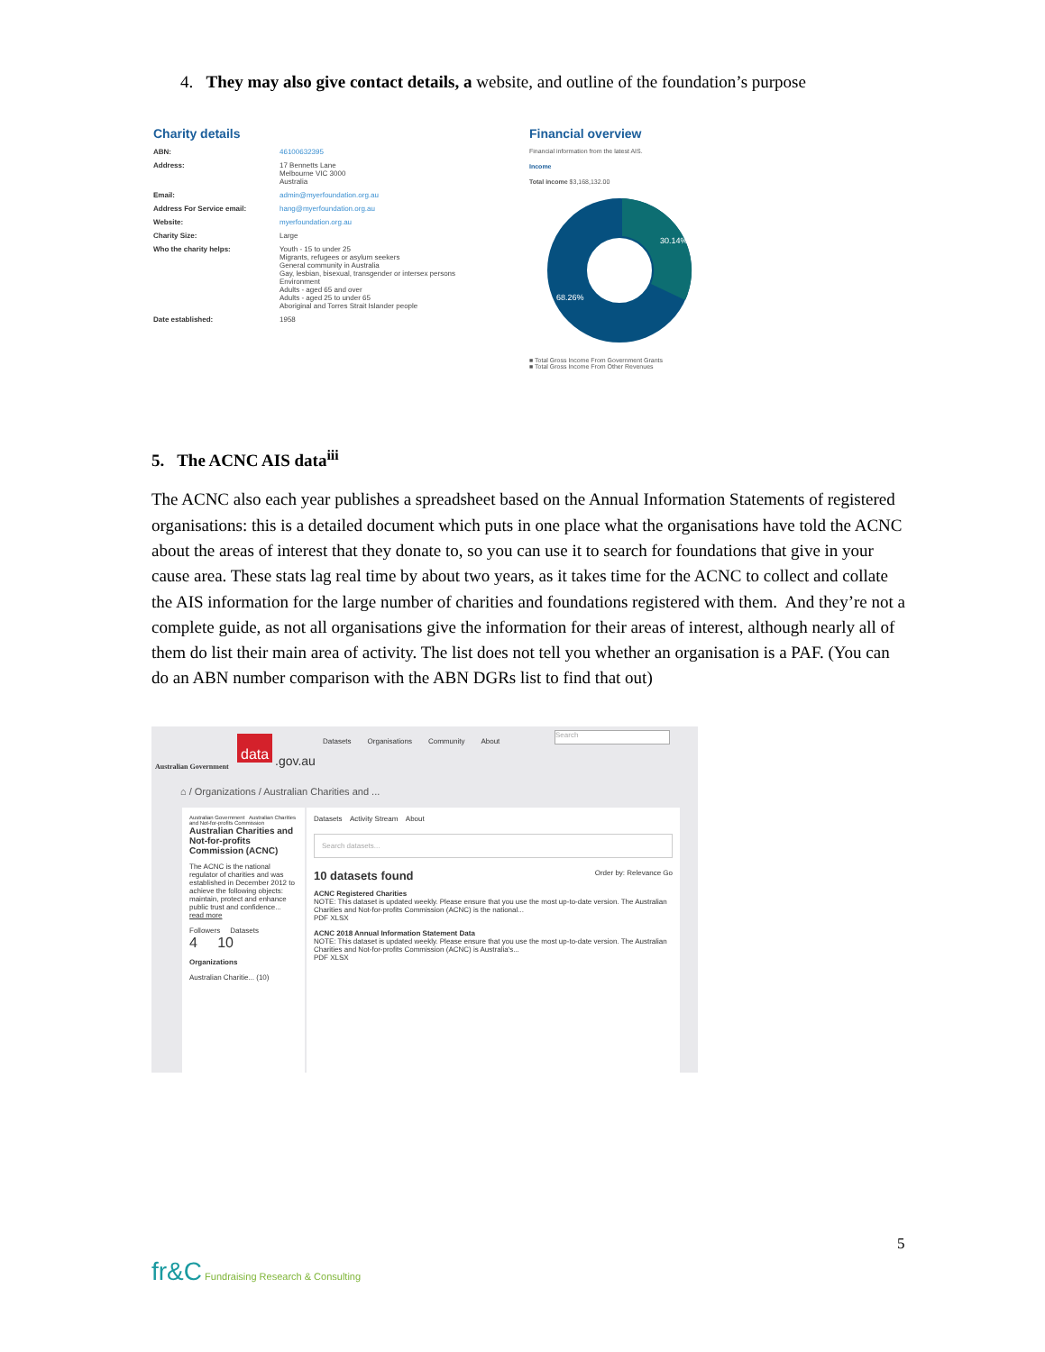4. They may also give contact details, a website, and outline of the foundation’s purpose
Charity details
ABN: 46100632395
Address: 17 Bennetts Lane
Melbourne VIC 3000
Australia
Email: admin@myerfoundation.org.au
Address For Service email: hang@myerfoundation.org.au
Website: myerfoundation.org.au
Charity Size: Large
Who the charity helps: Youth - 15 to under 25
Migrants, refugees or asylum seekers
General community in Australia
Gay, lesbian, bisexual, transgender or intersex persons
Environment
Adults - aged 65 and over
Adults - aged 25 to under 65
Aboriginal and Torres Strait Islander people
Date established: 1958
Financial overview
Financial information from the latest AIS.
Income
Total income $3,168,132.00
30.14%
68.26%
■ Total Gross Income From Government Grants
■ Total Gross Income From Other Revenues
5. The ACNC AIS data<sup>iii</sup>
The ACNC also each year publishes a spreadsheet based on the Annual Information Statements of registered organisations: this is a detailed document which puts in one place what the organisations have told the ACNC about the areas of interest that they donate to, so you can use it to search for foundations that give in your cause area. These stats lag real time by about two years, as it takes time for the ACNC to collect and collate the AIS information for the large number of charities and foundations registered with them. And they’re not a complete guide, as not all organisations give the information for their areas of interest, although nearly all of them do list their main area of activity. The list does not tell you whether an organisation is a PAF. (You can do an ABN number comparison with the ABN DGRs list to find that out)
Australian Government
data
.gov.au
Datasets Organisations Community About
Search
⌂ / Organizations / Australian Charities and ...
Australian Government Australian Charities and Not-for-profits Commission
Australian Charities and Not-for-profits Commission (ACNC)
The ACNC is the national regulator of charities and was established in December 2012 to achieve the following objects: maintain, protect and enhance public trust and confidence... read more
Followers Datasets
4 10
Organizations
Australian Charitie... (10)
Datasets Activity Stream About
Search datasets...
10 datasets found Order by: Relevance Go
ACNC Registered Charities
NOTE: This dataset is updated weekly. Please ensure that you use the most up-to-date version. The Australian Charities and Not-for-profits Commission (ACNC) is the national...
PDF XLSX
ACNC 2018 Annual Information Statement Data
NOTE: This dataset is updated weekly. Please ensure that you use the most up-to-date version. The Australian Charities and Not-for-profits Commission (ACNC) is Australia's...
PDF XLSX
5
fr&C Fundraising Research & Consulting